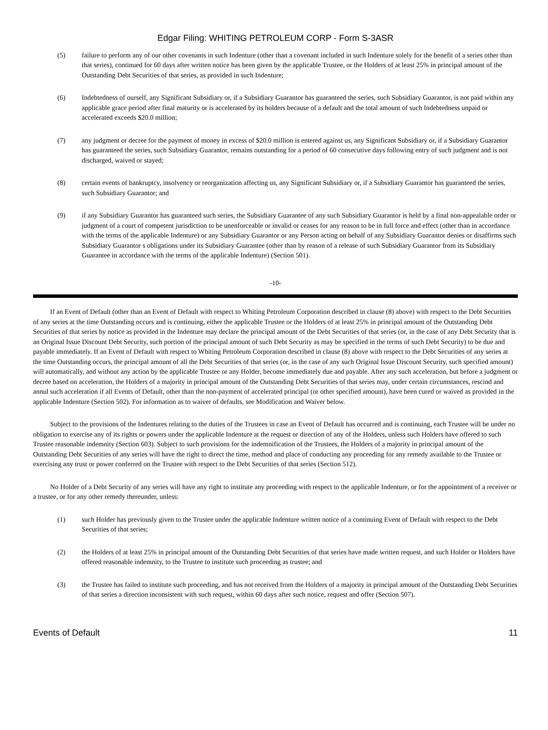Edgar Filing: WHITING PETROLEUM CORP - Form S-3ASR
(5) failure to perform any of our other covenants in such Indenture (other than a covenant included in such Indenture solely for the benefit of a series other than that series), continued for 60 days after written notice has been given by the applicable Trustee, or the Holders of at least 25% in principal amount of the Outstanding Debt Securities of that series, as provided in such Indenture;
(6) Indebtedness of ourself, any Significant Subsidiary or, if a Subsidiary Guarantor has guaranteed the series, such Subsidiary Guarantor, is not paid within any applicable grace period after final maturity or is accelerated by its holders because of a default and the total amount of such Indebtedness unpaid or accelerated exceeds $20.0 million;
(7) any judgment or decree for the payment of money in excess of $20.0 million is entered against us, any Significant Subsidiary or, if a Subsidiary Guarantor has guaranteed the series, such Subsidiary Guarantor, remains outstanding for a period of 60 consecutive days following entry of such judgment and is not discharged, waived or stayed;
(8) certain events of bankruptcy, insolvency or reorganization affecting us, any Significant Subsidiary or, if a Subsidiary Guarantor has guaranteed the series, such Subsidiary Guarantor; and
(9) if any Subsidiary Guarantor has guaranteed such series, the Subsidiary Guarantee of any such Subsidiary Guarantor is held by a final non-appealable order or judgment of a court of competent jurisdiction to be unenforceable or invalid or ceases for any reason to be in full force and effect (other than in accordance with the terms of the applicable Indenture) or any Subsidiary Guarantor or any Person acting on behalf of any Subsidiary Guarantor denies or disaffirms such Subsidiary Guarantor s obligations under its Subsidiary Guarantee (other than by reason of a release of such Subsidiary Guarantor from its Subsidiary Guarantee in accordance with the terms of the applicable Indenture) (Section 501).
-10-
If an Event of Default (other than an Event of Default with respect to Whiting Petroleum Corporation described in clause (8) above) with respect to the Debt Securities of any series at the time Outstanding occurs and is continuing, either the applicable Trustee or the Holders of at least 25% in principal amount of the Outstanding Debt Securities of that series by notice as provided in the Indenture may declare the principal amount of the Debt Securities of that series (or, in the case of any Debt Security that is an Original Issue Discount Debt Security, such portion of the principal amount of such Debt Security as may be specified in the terms of such Debt Security) to be due and payable immediately. If an Event of Default with respect to Whiting Petroleum Corporation described in clause (8) above with respect to the Debt Securities of any series at the time Outstanding occurs, the principal amount of all the Debt Securities of that series (or, in the case of any such Original Issue Discount Security, such specified amount) will automatically, and without any action by the applicable Trustee or any Holder, become immediately due and payable. After any such acceleration, but before a judgment or decree based on acceleration, the Holders of a majority in principal amount of the Outstanding Debt Securities of that series may, under certain circumstances, rescind and annul such acceleration if all Events of Default, other than the non-payment of accelerated principal (or other specified amount), have been cured or waived as provided in the applicable Indenture (Section 502). For information as to waiver of defaults, see Modification and Waiver below.
Subject to the provisions of the Indentures relating to the duties of the Trustees in case an Event of Default has occurred and is continuing, each Trustee will be under no obligation to exercise any of its rights or powers under the applicable Indenture at the request or direction of any of the Holders, unless such Holders have offered to such Trustee reasonable indemnity (Section 603). Subject to such provisions for the indemnification of the Trustees, the Holders of a majority in principal amount of the Outstanding Debt Securities of any series will have the right to direct the time, method and place of conducting any proceeding for any remedy available to the Trustee or exercising any trust or power conferred on the Trustee with respect to the Debt Securities of that series (Section 512).
No Holder of a Debt Security of any series will have any right to institute any proceeding with respect to the applicable Indenture, or for the appointment of a receiver or a trustee, or for any other remedy thereunder, unless:
(1) such Holder has previously given to the Trustee under the applicable Indenture written notice of a continuing Event of Default with respect to the Debt Securities of that series;
(2) the Holders of at least 25% in principal amount of the Outstanding Debt Securities of that series have made written request, and such Holder or Holders have offered reasonable indemnity, to the Trustee to institute such proceeding as trustee; and
(3) the Trustee has failed to institute such proceeding, and has not received from the Holders of a majority in principal amount of the Outstanding Debt Securities of that series a direction inconsistent with such request, within 60 days after such notice, request and offer (Section 507).
Events of Default 11